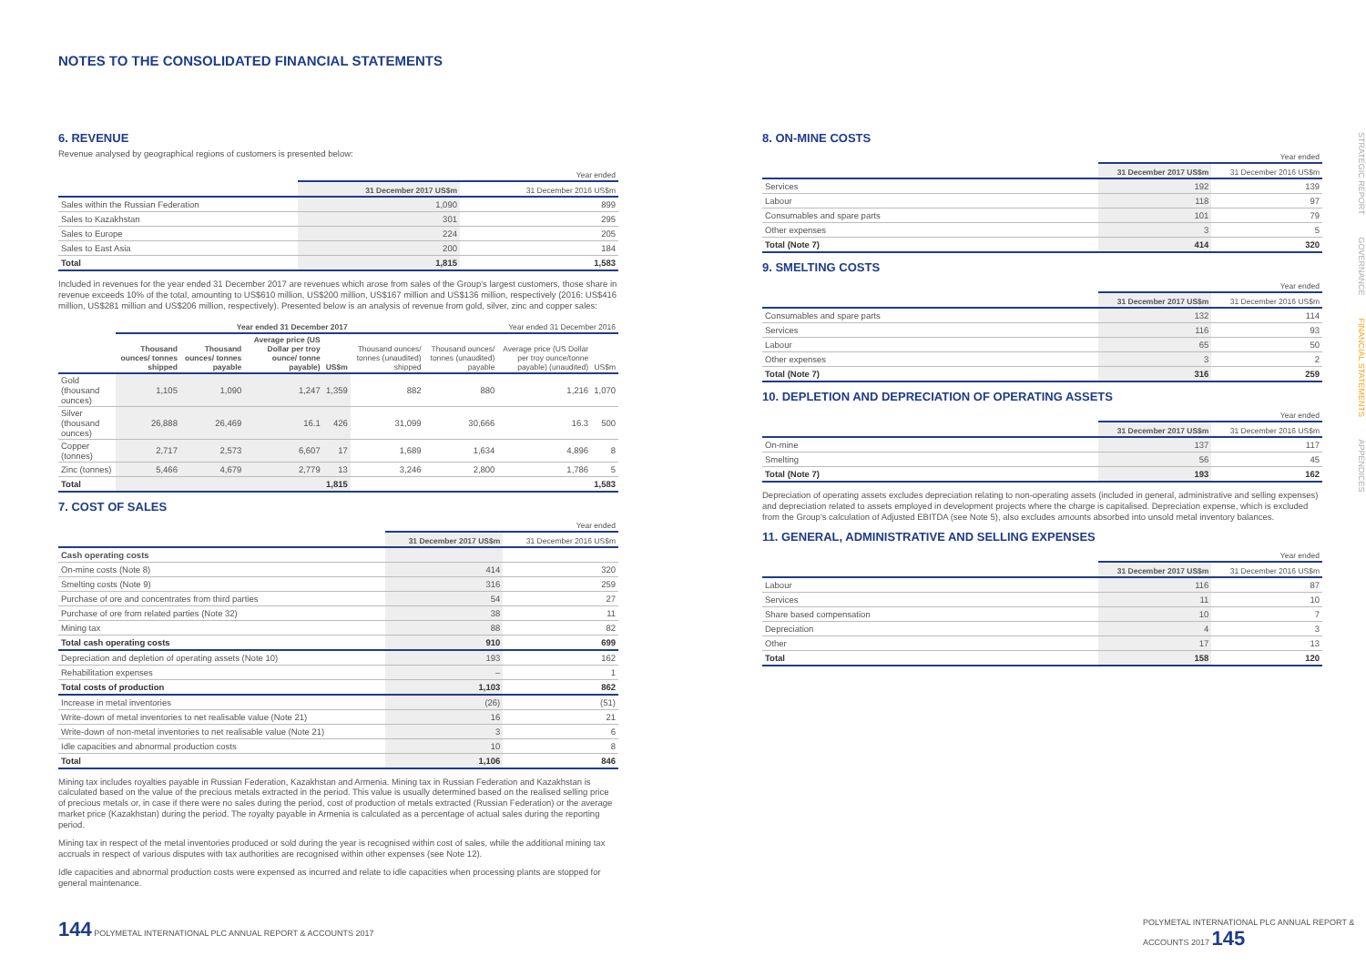NOTES TO THE CONSOLIDATED FINANCIAL STATEMENTS
6. REVENUE
Revenue analysed by geographical regions of customers is presented below:
| | Year ended | |
| --- | --- | --- |
| | 31 December 2017 US$m | 31 December 2016 US$m |
| Sales within the Russian Federation | 1,090 | 899 |
| Sales to Kazakhstan | 301 | 295 |
| Sales to Europe | 224 | 205 |
| Sales to East Asia | 200 | 184 |
| Total | 1,815 | 1,583 |
Included in revenues for the year ended 31 December 2017 are revenues which arose from sales of the Group's largest customers, those share in revenue exceeds 10% of the total, amounting to US$610 million, US$200 million, US$167 million and US$136 million, respectively (2016: US$416 million, US$281 million and US$206 million, respectively). Presented below is an analysis of revenue from gold, silver, zinc and copper sales:
| | Year ended 31 December 2017 | | | | Year ended 31 December 2016 | | | |
| --- | --- | --- | --- | --- | --- | --- | --- | --- |
| | Thousand ounces/ tonnes shipped | Thousand ounces/ tonnes payable | Average price (US Dollar per troy ounce/ tonne payable) | US$m | Thousand ounces/ tonnes (unaudited) shipped | Thousand ounces/ tonnes (unaudited) payable | Average price (US Dollar per troy ounce/tonne payable) (unaudited) | US$m |
| Gold (thousand ounces) | 1,105 | 1,090 | 1,247 | 1,359 | 882 | 880 | 1,216 | 1,070 |
| Silver (thousand ounces) | 26,888 | 26,469 | 16.1 | 426 | 31,099 | 30,666 | 16.3 | 500 |
| Copper (tonnes) | 2,717 | 2,573 | 6,607 | 17 | 1,689 | 1,634 | 4,896 | 8 |
| Zinc (tonnes) | 5,466 | 4,679 | 2,779 | 13 | 3,246 | 2,800 | 1,786 | 5 |
| Total | | | | 1,815 | | | | 1,583 |
7. COST OF SALES
| | Year ended | |
| --- | --- | --- |
| | 31 December 2017 US$m | 31 December 2016 US$m |
| Cash operating costs | | |
| On-mine costs (Note 8) | 414 | 320 |
| Smelting costs (Note 9) | 316 | 259 |
| Purchase of ore and concentrates from third parties | 54 | 27 |
| Purchase of ore from related parties (Note 32) | 38 | 11 |
| Mining tax | 88 | 82 |
| Total cash operating costs | 910 | 699 |
| Depreciation and depletion of operating assets (Note 10) | 193 | 162 |
| Rehabilitation expenses | – | 1 |
| Total costs of production | 1,103 | 862 |
| Increase in metal inventories | (26) | (51) |
| Write-down of metal inventories to net realisable value (Note 21) | 16 | 21 |
| Write-down of non-metal inventories to net realisable value (Note 21) | 3 | 6 |
| Idle capacities and abnormal production costs | 10 | 8 |
| Total | 1,106 | 846 |
Mining tax includes royalties payable in Russian Federation, Kazakhstan and Armenia. Mining tax in Russian Federation and Kazakhstan is calculated based on the value of the precious metals extracted in the period. This value is usually determined based on the realised selling price of precious metals or, in case if there were no sales during the period, cost of production of metals extracted (Russian Federation) or the average market price (Kazakhstan) during the period. The royalty payable in Armenia is calculated as a percentage of actual sales during the reporting period.
Mining tax in respect of the metal inventories produced or sold during the year is recognised within cost of sales, while the additional mining tax accruals in respect of various disputes with tax authorities are recognised within other expenses (see Note 12).
Idle capacities and abnormal production costs were expensed as incurred and relate to idle capacities when processing plants are stopped for general maintenance.
8. ON-MINE COSTS
| | Year ended | |
| --- | --- | --- |
| | 31 December 2017 US$m | 31 December 2016 US$m |
| Services | 192 | 139 |
| Labour | 118 | 97 |
| Consumables and spare parts | 101 | 79 |
| Other expenses | 3 | 5 |
| Total (Note 7) | 414 | 320 |
9. SMELTING COSTS
| | Year ended | |
| --- | --- | --- |
| | 31 December 2017 US$m | 31 December 2016 US$m |
| Consumables and spare parts | 132 | 114 |
| Services | 116 | 93 |
| Labour | 65 | 50 |
| Other expenses | 3 | 2 |
| Total (Note 7) | 316 | 259 |
10. DEPLETION AND DEPRECIATION OF OPERATING ASSETS
| | Year ended | |
| --- | --- | --- |
| | 31 December 2017 US$m | 31 December 2016 US$m |
| On-mine | 137 | 117 |
| Smelting | 56 | 45 |
| Total (Note 7) | 193 | 162 |
Depreciation of operating assets excludes depreciation relating to non-operating assets (included in general, administrative and selling expenses) and depreciation related to assets employed in development projects where the charge is capitalised. Depreciation expense, which is excluded from the Group's calculation of Adjusted EBITDA (see Note 5), also excludes amounts absorbed into unsold metal inventory balances.
11. GENERAL, ADMINISTRATIVE AND SELLING EXPENSES
| | Year ended | |
| --- | --- | --- |
| | 31 December 2017 US$m | 31 December 2016 US$m |
| Labour | 116 | 87 |
| Services | 11 | 10 |
| Share based compensation | 10 | 7 |
| Depreciation | 4 | 3 |
| Other | 17 | 13 |
| Total | 158 | 120 |
STRATEGIC REPORT GOVERNANCE FINANCIAL STATEMENTS APPENDICES
144 POLYMETAL INTERNATIONAL PLC ANNUAL REPORT & ACCOUNTS 2017
POLYMETAL INTERNATIONAL PLC ANNUAL REPORT & ACCOUNTS 2017 145